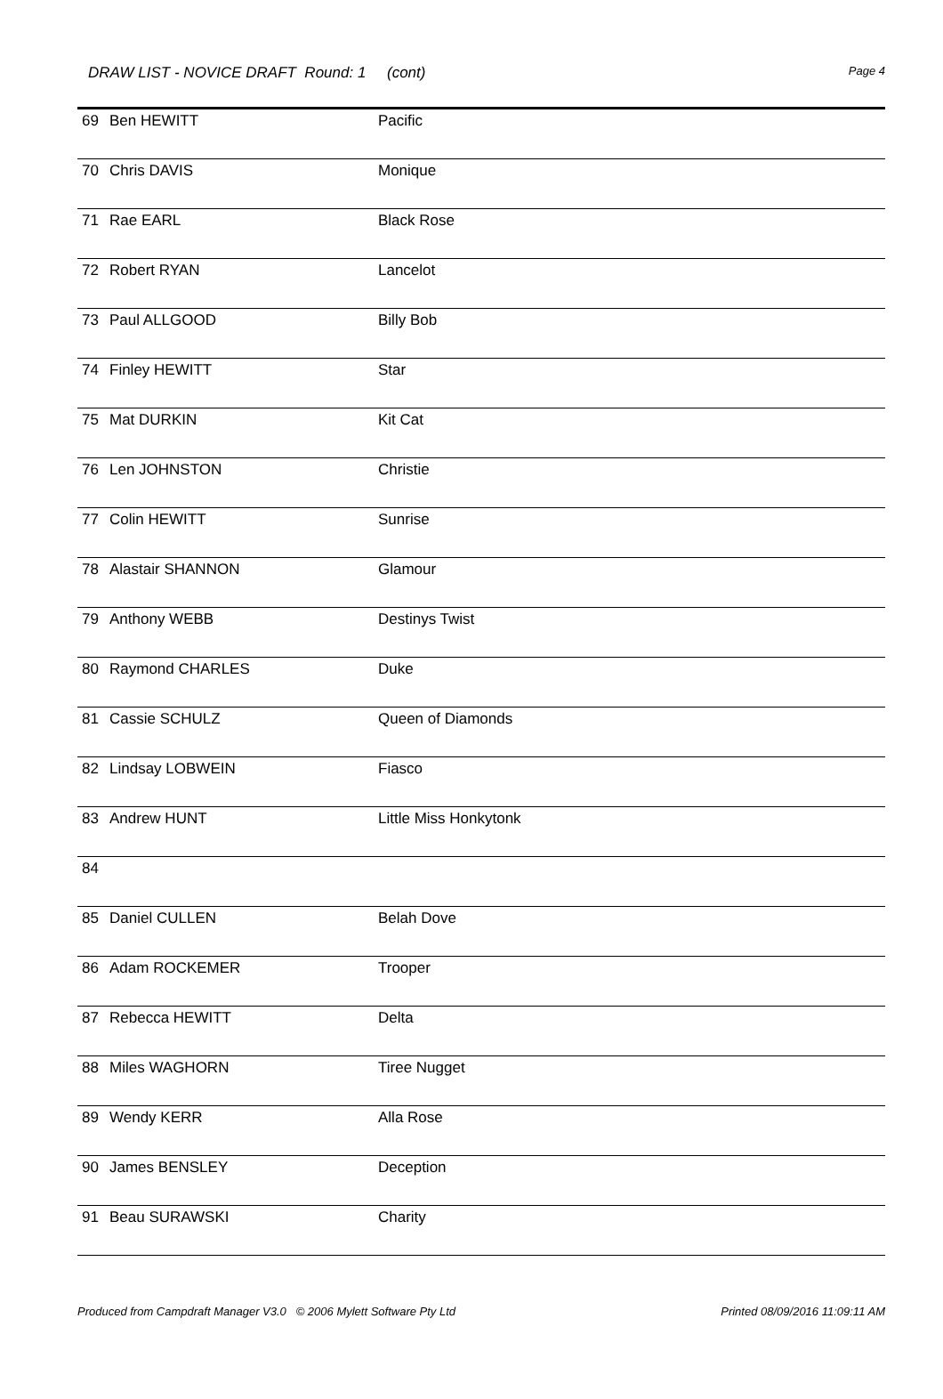DRAW LIST - NOVICE DRAFT Round: 1 (cont) Page 4
| 69 | Ben HEWITT | Pacific |
| 70 | Chris DAVIS | Monique |
| 71 | Rae EARL | Black Rose |
| 72 | Robert RYAN | Lancelot |
| 73 | Paul ALLGOOD | Billy Bob |
| 74 | Finley HEWITT | Star |
| 75 | Mat DURKIN | Kit Cat |
| 76 | Len JOHNSTON | Christie |
| 77 | Colin HEWITT | Sunrise |
| 78 | Alastair SHANNON | Glamour |
| 79 | Anthony WEBB | Destinys Twist |
| 80 | Raymond CHARLES | Duke |
| 81 | Cassie SCHULZ | Queen of Diamonds |
| 82 | Lindsay LOBWEIN | Fiasco |
| 83 | Andrew HUNT | Little Miss Honkytonk |
| 84 | | |
| 85 | Daniel CULLEN | Belah Dove |
| 86 | Adam ROCKEMER | Trooper |
| 87 | Rebecca HEWITT | Delta |
| 88 | Miles WAGHORN | Tiree Nugget |
| 89 | Wendy KERR | Alla Rose |
| 90 | James BENSLEY | Deception |
| 91 | Beau SURAWSKI | Charity |
Produced from Campdraft Manager V3.0 © 2006 Mylett Software Pty Ltd Printed 08/09/2016 11:09:11 AM